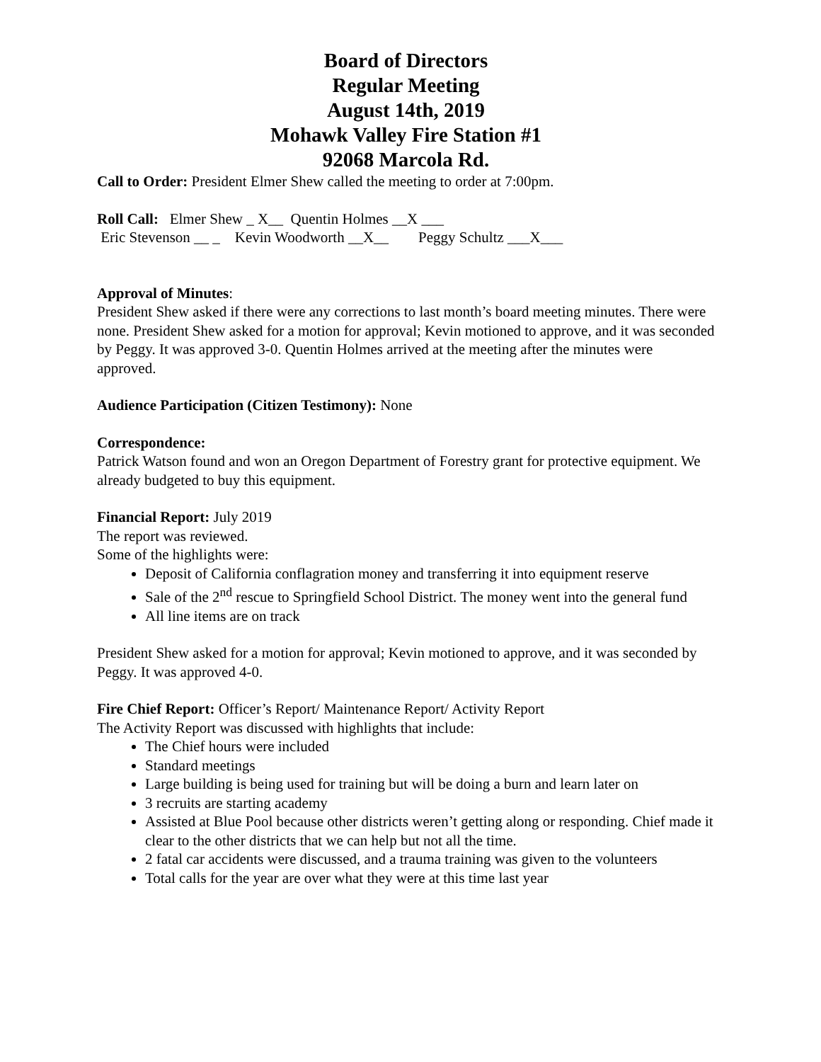Board of Directors
Regular Meeting
August 14th, 2019
Mohawk Valley Fire Station #1
92068 Marcola Rd.
Call to Order: President Elmer Shew called the meeting to order at 7:00pm.
Roll Call:   Elmer Shew _ X__  Quentin Holmes __X ___
 Eric Stevenson __ _    Kevin Woodworth __X__        Peggy Schultz ___X___
Approval of Minutes:
President Shew asked if there were any corrections to last month’s board meeting minutes. There were none. President Shew asked for a motion for approval; Kevin motioned to approve, and it was seconded by Peggy. It was approved 3-0. Quentin Holmes arrived at the meeting after the minutes were approved.
Audience Participation (Citizen Testimony): None
Correspondence:
Patrick Watson found and won an Oregon Department of Forestry grant for protective equipment. We already budgeted to buy this equipment.
Financial Report: July 2019
The report was reviewed.
Some of the highlights were:
Deposit of California conflagration money and transferring it into equipment reserve
Sale of the 2<sup>nd</sup> rescue to Springfield School District. The money went into the general fund
All line items are on track
President Shew asked for a motion for approval; Kevin motioned to approve, and it was seconded by Peggy. It was approved 4-0.
Fire Chief Report: Officer’s Report/ Maintenance Report/ Activity Report
The Activity Report was discussed with highlights that include:
The Chief hours were included
Standard meetings
Large building is being used for training but will be doing a burn and learn later on
3 recruits are starting academy
Assisted at Blue Pool because other districts weren’t getting along or responding. Chief made it clear to the other districts that we can help but not all the time.
2 fatal car accidents were discussed, and a trauma training was given to the volunteers
Total calls for the year are over what they were at this time last year